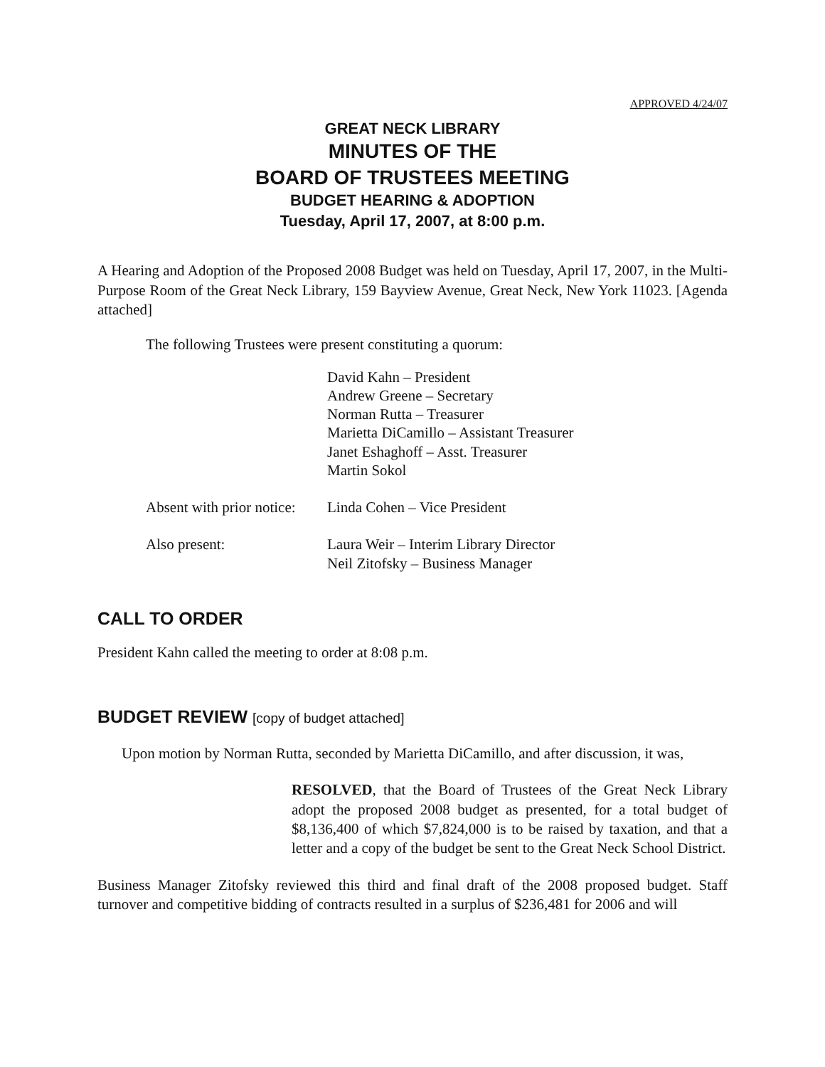APPROVED 4/24/07
GREAT NECK LIBRARY
MINUTES OF THE
BOARD OF TRUSTEES MEETING
BUDGET HEARING & ADOPTION
Tuesday, April 17, 2007, at 8:00 p.m.
A Hearing and Adoption of the Proposed 2008 Budget was held on Tuesday, April 17, 2007, in the Multi-Purpose Room of the Great Neck Library, 159 Bayview Avenue, Great Neck, New York 11023. [Agenda attached]
The following Trustees were present constituting a quorum:
| | David Kahn – President Andrew Greene – Secretary Norman Rutta – Treasurer Marietta DiCamillo – Assistant Treasurer Janet Eshaghoff – Asst. Treasurer Martin Sokol |
| Absent with prior notice: | Linda Cohen – Vice President |
| Also present: | Laura Weir – Interim Library Director Neil Zitofsky – Business Manager |
CALL TO ORDER
President Kahn called the meeting to order at 8:08 p.m.
BUDGET REVIEW [copy of budget attached]
Upon motion by Norman Rutta, seconded by Marietta DiCamillo, and after discussion, it was,
RESOLVED, that the Board of Trustees of the Great Neck Library adopt the proposed 2008 budget as presented, for a total budget of $8,136,400 of which $7,824,000 is to be raised by taxation, and that a letter and a copy of the budget be sent to the Great Neck School District.
Business Manager Zitofsky reviewed this third and final draft of the 2008 proposed budget. Staff turnover and competitive bidding of contracts resulted in a surplus of $236,481 for 2006 and will